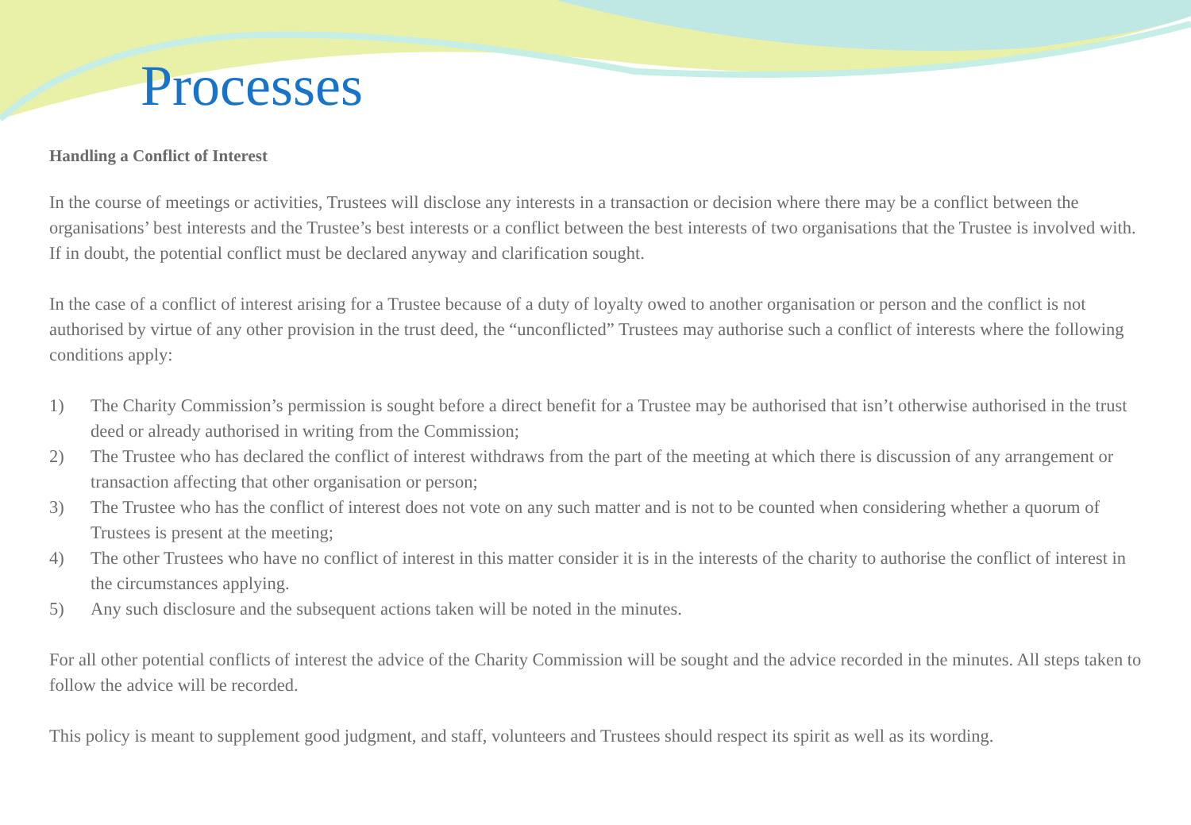Processes
Handling a Conflict of Interest
In the course of meetings or activities, Trustees will disclose any interests in a transaction or decision where there may be a conflict between the organisations’ best interests and the Trustee’s best interests or a conflict between the best interests of two organisations that the Trustee is involved with. If in doubt, the potential conflict must be declared anyway and clarification sought.
In the case of a conflict of interest arising for a Trustee because of a duty of loyalty owed to another organisation or person and the conflict is not authorised by virtue of any other provision in the trust deed, the “unconflicted” Trustees may authorise such a conflict of interests where the following conditions apply:
1) The Charity Commission’s permission is sought before a direct benefit for a Trustee may be authorised that isn’t otherwise authorised in the trust deed or already authorised in writing from the Commission;
2) The Trustee who has declared the conflict of interest withdraws from the part of the meeting at which there is discussion of any arrangement or transaction affecting that other organisation or person;
3) The Trustee who has the conflict of interest does not vote on any such matter and is not to be counted when considering whether a quorum of Trustees is present at the meeting;
4) The other Trustees who have no conflict of interest in this matter consider it is in the interests of the charity to authorise the conflict of interest in the circumstances applying.
5) Any such disclosure and the subsequent actions taken will be noted in the minutes.
For all other potential conflicts of interest the advice of the Charity Commission will be sought and the advice recorded in the minutes. All steps taken to follow the advice will be recorded.
This policy is meant to supplement good judgment, and staff, volunteers and Trustees should respect its spirit as well as its wording.